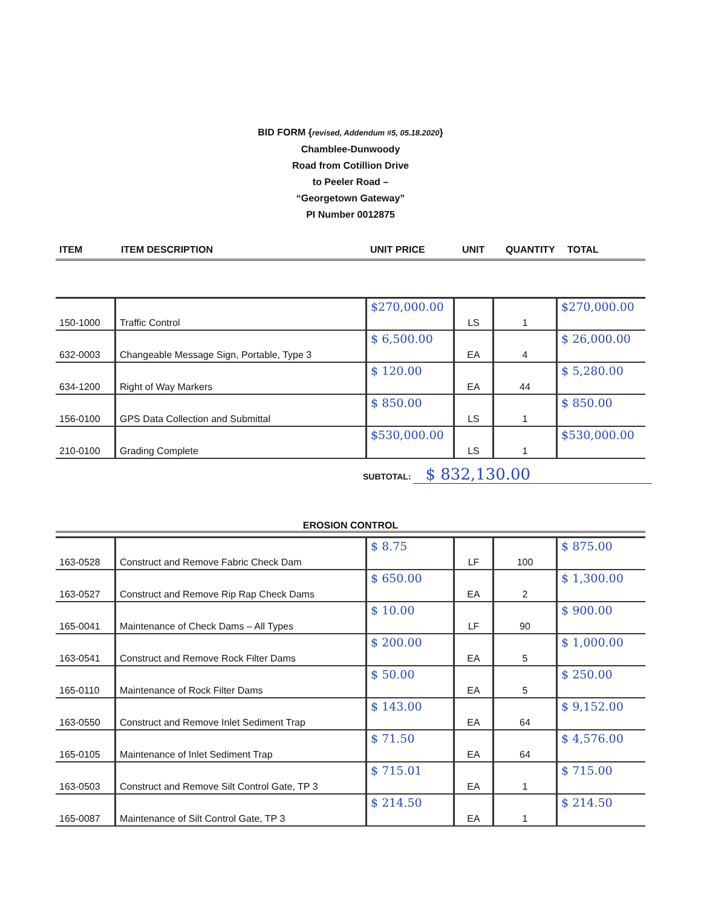BID FORM {revised, Addendum #5, 05.18.2020}
Chamblee-Dunwoody
Road from Cotillion Drive
to Peeler Road –
“Georgetown Gateway”
PI Number 0012875
| ITEM | ITEM DESCRIPTION | UNIT PRICE | UNIT | QUANTITY | TOTAL |
| --- | --- | --- | --- | --- | --- |
| 150-1000 | Traffic Control | $270,000.00 | LS | 1 | $270,000.00 |
| 632-0003 | Changeable Message Sign, Portable, Type 3 | $ 6,500.00 | EA | 4 | $ 26,000.00 |
| 634-1200 | Right of Way Markers | $ 120.00 | EA | 44 | $ 5,280.00 |
| 156-0100 | GPS Data Collection and Submittal | $ 850.00 | LS | 1 | $ 850.00 |
| 210-0100 | Grading Complete | $530,000.00 | LS | 1 | $530,000.00 |
SUBTOTAL: $ 832,130.00
EROSION CONTROL
| 163-0528 | Construct and Remove Fabric Check Dam | $ 8.75 | LF | 100 | $ 875.00 |
| 163-0527 | Construct and Remove Rip Rap Check Dams | $ 650.00 | EA | 2 | $ 1,300.00 |
| 165-0041 | Maintenance of Check Dams – All Types | $ 10.00 | LF | 90 | $ 900.00 |
| 163-0541 | Construct and Remove Rock Filter Dams | $ 200.00 | EA | 5 | $ 1,000.00 |
| 165-0110 | Maintenance of Rock Filter Dams | $ 50.00 | EA | 5 | $ 250.00 |
| 163-0550 | Construct and Remove Inlet Sediment Trap | $ 143.00 | EA | 64 | $ 9,152.00 |
| 165-0105 | Maintenance of Inlet Sediment Trap | $ 71.50 | EA | 64 | $ 4,576.00 |
| 163-0503 | Construct and Remove Silt Control Gate, TP 3 | $ 715.01 | EA | 1 | $ 715.00 |
| 165-0087 | Maintenance of Silt Control Gate, TP 3 | $ 214.50 | EA | 1 | $ 214.50 |